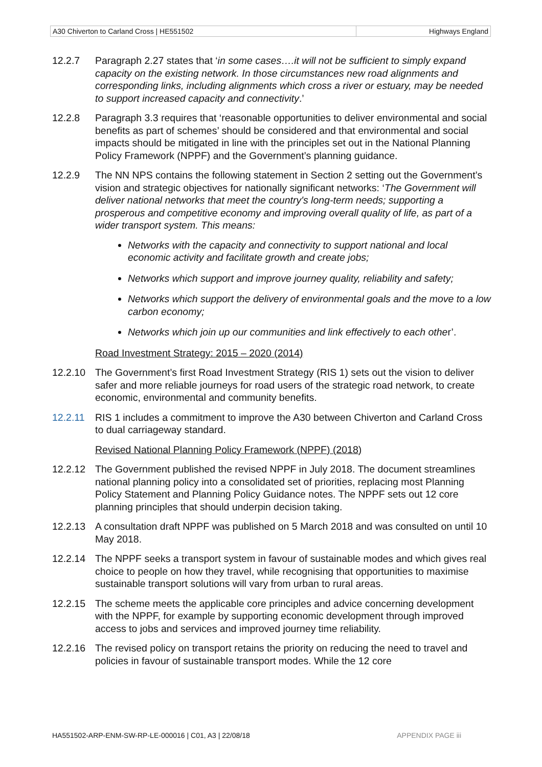| A30 Chiverton to Carland Cross / HE551502 | Highways England |
12.2.7 Paragraph 2.27 states that ‘in some cases….it will not be sufficient to simply expand capacity on the existing network. In those circumstances new road alignments and corresponding links, including alignments which cross a river or estuary, may be needed to support increased capacity and connectivity.’
12.2.8 Paragraph 3.3 requires that ‘reasonable opportunities to deliver environmental and social benefits as part of schemes’ should be considered and that environmental and social impacts should be mitigated in line with the principles set out in the National Planning Policy Framework (NPPF) and the Government’s planning guidance.
12.2.9 The NN NPS contains the following statement in Section 2 setting out the Government’s vision and strategic objectives for nationally significant networks: ‘The Government will deliver national networks that meet the country's long-term needs; supporting a prosperous and competitive economy and improving overall quality of life, as part of a wider transport system. This means:
Networks with the capacity and connectivity to support national and local economic activity and facilitate growth and create jobs;
Networks which support and improve journey quality, reliability and safety;
Networks which support the delivery of environmental goals and the move to a low carbon economy;
Networks which join up our communities and link effectively to each other’.
Road Investment Strategy: 2015 – 2020 (2014)
12.2.10 The Government’s first Road Investment Strategy (RIS 1) sets out the vision to deliver safer and more reliable journeys for road users of the strategic road network, to create economic, environmental and community benefits.
12.2.11 RIS 1 includes a commitment to improve the A30 between Chiverton and Carland Cross to dual carriageway standard.
Revised National Planning Policy Framework (NPPF) (2018)
12.2.12 The Government published the revised NPPF in July 2018. The document streamlines national planning policy into a consolidated set of priorities, replacing most Planning Policy Statement and Planning Policy Guidance notes. The NPPF sets out 12 core planning principles that should underpin decision taking.
12.2.13 A consultation draft NPPF was published on 5 March 2018 and was consulted on until 10 May 2018.
12.2.14 The NPPF seeks a transport system in favour of sustainable modes and which gives real choice to people on how they travel, while recognising that opportunities to maximise sustainable transport solutions will vary from urban to rural areas.
12.2.15 The scheme meets the applicable core principles and advice concerning development with the NPPF, for example by supporting economic development through improved access to jobs and services and improved journey time reliability.
12.2.16 The revised policy on transport retains the priority on reducing the need to travel and policies in favour of sustainable transport modes. While the 12 core
HA551502-ARP-ENM-SW-RP-LE-000016 | C01, A3 | 22/08/18 APPENDIX PAGE iii